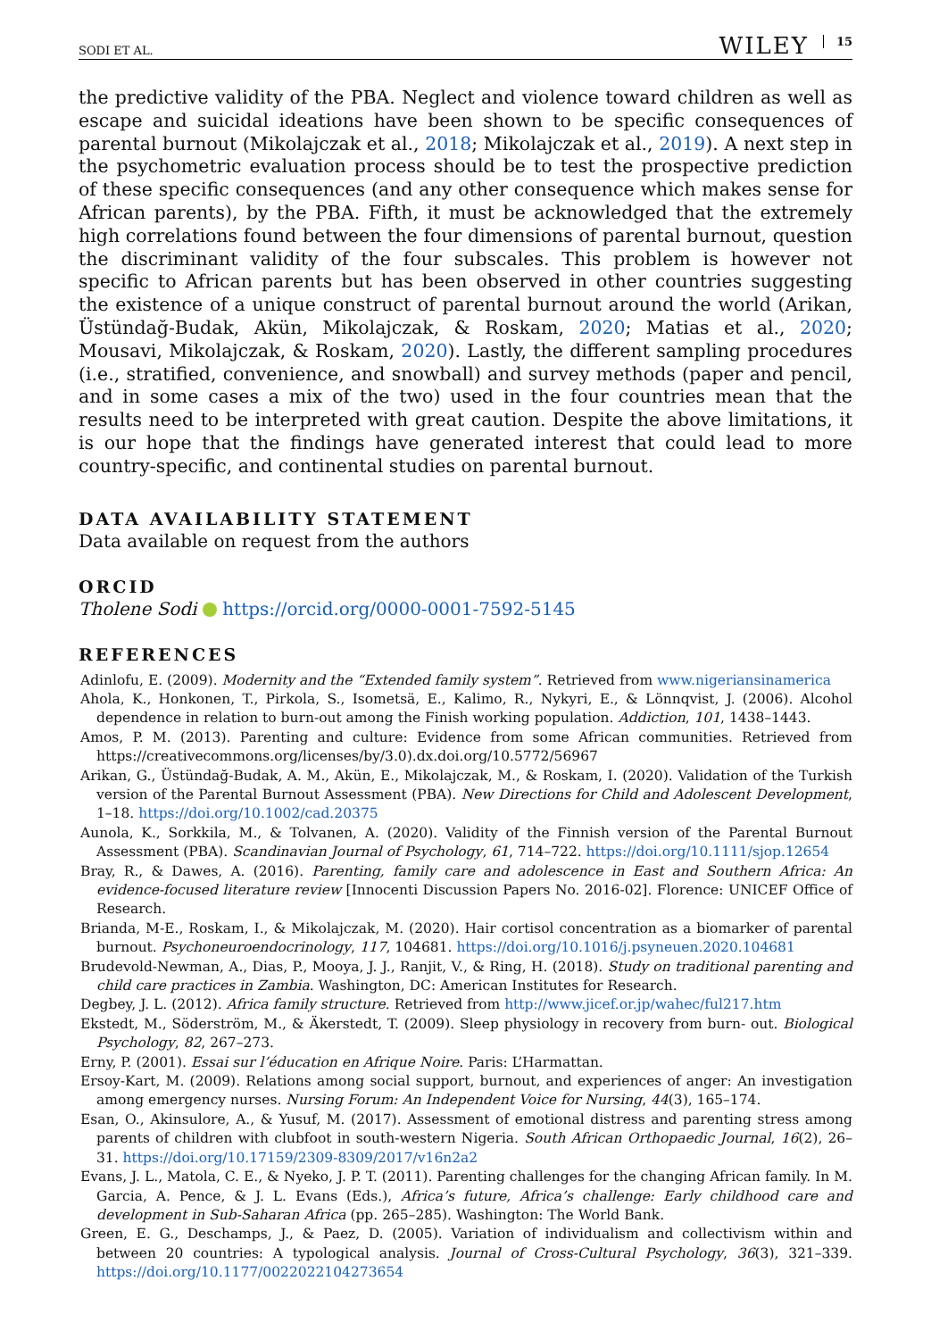SODI ET AL. WILEY 15
the predictive validity of the PBA. Neglect and violence toward children as well as escape and suicidal ideations have been shown to be specific consequences of parental burnout (Mikolajczak et al., 2018; Mikolajczak et al., 2019). A next step in the psychometric evaluation process should be to test the prospective prediction of these specific consequences (and any other consequence which makes sense for African parents), by the PBA. Fifth, it must be acknowledged that the extremely high correlations found between the four dimensions of parental burnout, question the discriminant validity of the four subscales. This problem is however not specific to African parents but has been observed in other countries suggesting the existence of a unique construct of parental burnout around the world (Arikan, Üstündağ-Budak, Akün, Mikolajczak, & Roskam, 2020; Matias et al., 2020; Mousavi, Mikolajczak, & Roskam, 2020). Lastly, the different sampling procedures (i.e., stratified, convenience, and snowball) and survey methods (paper and pencil, and in some cases a mix of the two) used in the four countries mean that the results need to be interpreted with great caution. Despite the above limitations, it is our hope that the findings have generated interest that could lead to more country-specific, and continental studies on parental burnout.
DATA AVAILABILITY STATEMENT
Data available on request from the authors
ORCID
Tholene Sodi https://orcid.org/0000-0001-7592-5145
REFERENCES
Adinlofu, E. (2009). Modernity and the “Extended family system”. Retrieved from www.nigeriansinamerica
Ahola, K., Honkonen, T., Pirkola, S., Isometsä, E., Kalimo, R., Nykyri, E., & Lönnqvist, J. (2006). Alcohol dependence in relation to burn-out among the Finish working population. Addiction, 101, 1438–1443.
Amos, P. M. (2013). Parenting and culture: Evidence from some African communities. Retrieved from https://creativecommons.org/licenses/by/3.0).dx.doi.org/10.5772/56967
Arikan, G., Üstündağ-Budak, A. M., Akün, E., Mikolajczak, M., & Roskam, I. (2020). Validation of the Turkish version of the Parental Burnout Assessment (PBA). New Directions for Child and Adolescent Development, 1–18. https://doi.org/10.1002/cad.20375
Aunola, K., Sorkkila, M., & Tolvanen, A. (2020). Validity of the Finnish version of the Parental Burnout Assessment (PBA). Scandinavian Journal of Psychology, 61, 714–722. https://doi.org/10.1111/sjop.12654
Bray, R., & Dawes, A. (2016). Parenting, family care and adolescence in East and Southern Africa: An evidence-focused literature review [Innocenti Discussion Papers No. 2016-02]. Florence: UNICEF Office of Research.
Brianda, M-E., Roskam, I., & Mikolajczak, M. (2020). Hair cortisol concentration as a biomarker of parental burnout. Psychoneuroendocrinology, 117, 104681. https://doi.org/10.1016/j.psyneuen.2020.104681
Brudevold-Newman, A., Dias, P., Mooya, J. J., Ranjit, V., & Ring, H. (2018). Study on traditional parenting and child care practices in Zambia. Washington, DC: American Institutes for Research.
Degbey, J. L. (2012). Africa family structure. Retrieved from http://www.jicef.or.jp/wahec/ful217.htm
Ekstedt, M., Söderström, M., & Äkerstedt, T. (2009). Sleep physiology in recovery from burn- out. Biological Psychology, 82, 267–273.
Erny, P. (2001). Essai sur l’éducation en Afrique Noire. Paris: L’Harmattan.
Ersoy-Kart, M. (2009). Relations among social support, burnout, and experiences of anger: An investigation among emergency nurses. Nursing Forum: An Independent Voice for Nursing, 44(3), 165–174.
Esan, O., Akinsulore, A., & Yusuf, M. (2017). Assessment of emotional distress and parenting stress among parents of children with clubfoot in south-western Nigeria. South African Orthopaedic Journal, 16(2), 26–31. https://doi.org/10.17159/2309-8309/2017/v16n2a2
Evans, J. L., Matola, C. E., & Nyeko, J. P. T. (2011). Parenting challenges for the changing African family. In M. Garcia, A. Pence, & J. L. Evans (Eds.), Africa’s future, Africa’s challenge: Early childhood care and development in Sub-Saharan Africa (pp. 265–285). Washington: The World Bank.
Green, E. G., Deschamps, J., & Paez, D. (2005). Variation of individualism and collectivism within and between 20 countries: A typological analysis. Journal of Cross-Cultural Psychology, 36(3), 321–339. https://doi.org/10.1177/0022022104273654